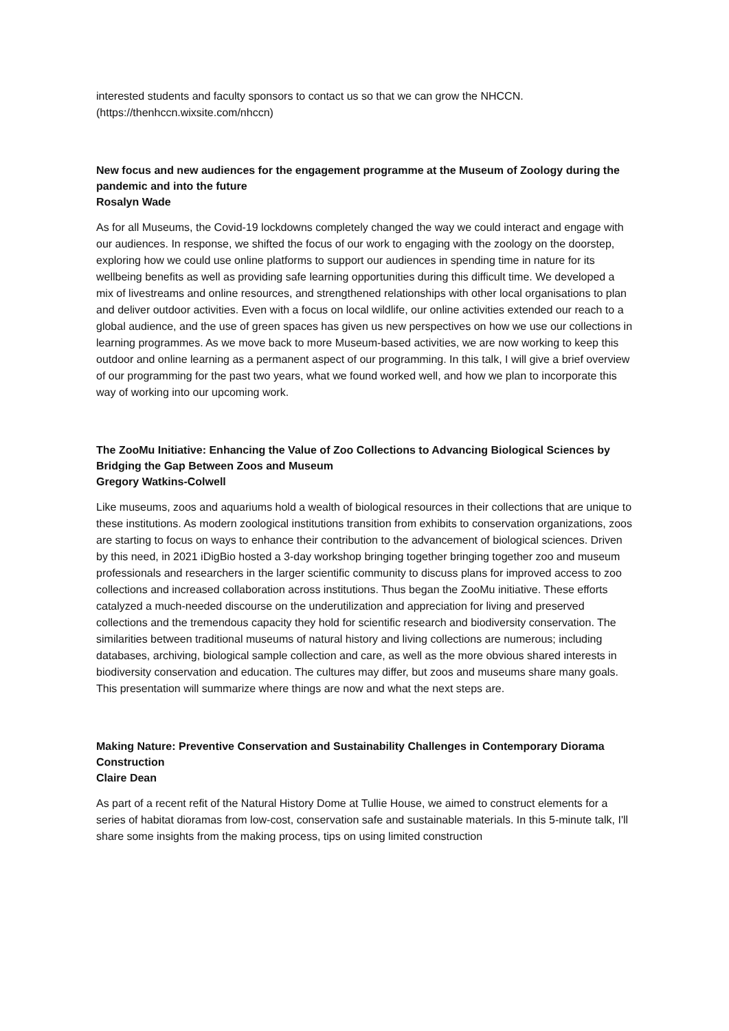interested students and faculty sponsors to contact us so that we can grow the NHCCN. (https://thenhccn.wixsite.com/nhccn)
New focus and new audiences for the engagement programme at the Museum of Zoology during the pandemic and into the future
Rosalyn Wade
As for all Museums, the Covid-19 lockdowns completely changed the way we could interact and engage with our audiences. In response, we shifted the focus of our work to engaging with the zoology on the doorstep, exploring how we could use online platforms to support our audiences in spending time in nature for its wellbeing benefits as well as providing safe learning opportunities during this difficult time. We developed a mix of livestreams and online resources, and strengthened relationships with other local organisations to plan and deliver outdoor activities. Even with a focus on local wildlife, our online activities extended our reach to a global audience, and the use of green spaces has given us new perspectives on how we use our collections in learning programmes. As we move back to more Museum-based activities, we are now working to keep this outdoor and online learning as a permanent aspect of our programming. In this talk, I will give a brief overview of our programming for the past two years, what we found worked well, and how we plan to incorporate this way of working into our upcoming work.
The ZooMu Initiative: Enhancing the Value of Zoo Collections to Advancing Biological Sciences by Bridging the Gap Between Zoos and Museum
Gregory Watkins-Colwell
Like museums, zoos and aquariums hold a wealth of biological resources in their collections that are unique to these institutions. As modern zoological institutions transition from exhibits to conservation organizations, zoos are starting to focus on ways to enhance their contribution to the advancement of biological sciences. Driven by this need, in 2021 iDigBio hosted a 3-day workshop bringing together bringing together zoo and museum professionals and researchers in the larger scientific community to discuss plans for improved access to zoo collections and increased collaboration across institutions. Thus began the ZooMu initiative. These efforts catalyzed a much-needed discourse on the underutilization and appreciation for living and preserved collections and the tremendous capacity they hold for scientific research and biodiversity conservation. The similarities between traditional museums of natural history and living collections are numerous; including databases, archiving, biological sample collection and care, as well as the more obvious shared interests in biodiversity conservation and education. The cultures may differ, but zoos and museums share many goals. This presentation will summarize where things are now and what the next steps are.
Making Nature: Preventive Conservation and Sustainability Challenges in Contemporary Diorama Construction
Claire Dean
As part of a recent refit of the Natural History Dome at Tullie House, we aimed to construct elements for a series of habitat dioramas from low-cost, conservation safe and sustainable materials. In this 5-minute talk, I'll share some insights from the making process, tips on using limited construction